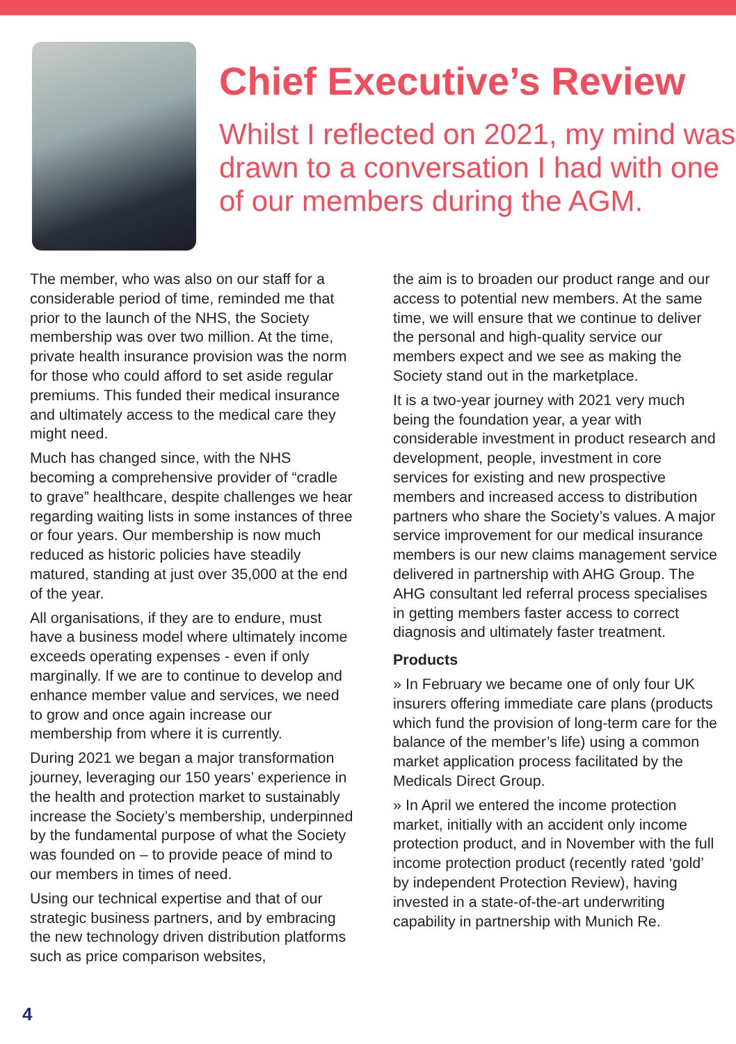Chief Executive’s Review
Whilst I reflected on 2021, my mind was drawn to a conversation I had with one of our members during the AGM.
The member, who was also on our staff for a considerable period of time, reminded me that prior to the launch of the NHS, the Society membership was over two million. At the time, private health insurance provision was the norm for those who could afford to set aside regular premiums. This funded their medical insurance and ultimately access to the medical care they might need.
Much has changed since, with the NHS becoming a comprehensive provider of “cradle to grave” healthcare, despite challenges we hear regarding waiting lists in some instances of three or four years. Our membership is now much reduced as historic policies have steadily matured, standing at just over 35,000 at the end of the year.
All organisations, if they are to endure, must have a business model where ultimately income exceeds operating expenses - even if only marginally. If we are to continue to develop and enhance member value and services, we need to grow and once again increase our membership from where it is currently.
During 2021 we began a major transformation journey, leveraging our 150 years’ experience in the health and protection market to sustainably increase the Society’s membership, underpinned by the fundamental purpose of what the Society was founded on – to provide peace of mind to our members in times of need.
Using our technical expertise and that of our strategic business partners, and by embracing the new technology driven distribution platforms such as price comparison websites,
the aim is to broaden our product range and our access to potential new members. At the same time, we will ensure that we continue to deliver the personal and high-quality service our members expect and we see as making the Society stand out in the marketplace.
It is a two-year journey with 2021 very much being the foundation year, a year with considerable investment in product research and development, people, investment in core services for existing and new prospective members and increased access to distribution partners who share the Society’s values. A major service improvement for our medical insurance members is our new claims management service delivered in partnership with AHG Group. The AHG consultant led referral process specialises in getting members faster access to correct diagnosis and ultimately faster treatment.
Products
» In February we became one of only four UK insurers offering immediate care plans (products which fund the provision of long-term care for the balance of the member’s life) using a common market application process facilitated by the Medicals Direct Group.
» In April we entered the income protection market, initially with an accident only income protection product, and in November with the full income protection product (recently rated ‘gold’ by independent Protection Review), having invested in a state-of-the-art underwriting capability in partnership with Munich Re.
4